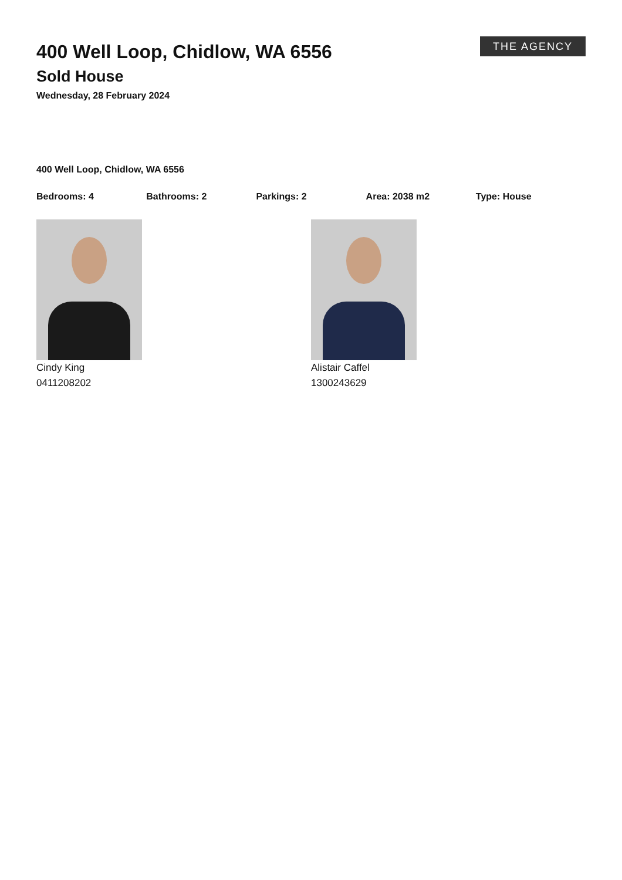THE AGENCY
400 Well Loop, Chidlow, WA 6556
Sold House
Wednesday, 28 February 2024
400 Well Loop, Chidlow, WA 6556
Bedrooms: 4 Bathrooms: 2 Parkings: 2 Area: 2038 m2 Type: House
Cindy King
0411208202
Alistair Caffel
1300243629